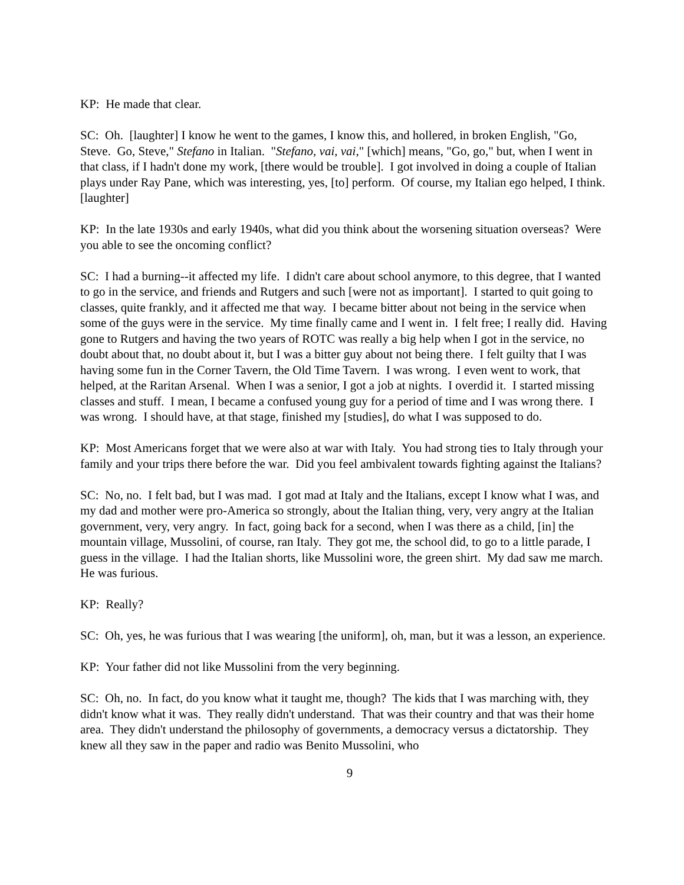KP: He made that clear.
SC: Oh. [laughter] I know he went to the games, I know this, and hollered, in broken English, "Go, Steve. Go, Steve," Stefano in Italian. "Stefano, vai, vai," [which] means, "Go, go," but, when I went in that class, if I hadn't done my work, [there would be trouble]. I got involved in doing a couple of Italian plays under Ray Pane, which was interesting, yes, [to] perform. Of course, my Italian ego helped, I think. [laughter]
KP: In the late 1930s and early 1940s, what did you think about the worsening situation overseas? Were you able to see the oncoming conflict?
SC: I had a burning--it affected my life. I didn't care about school anymore, to this degree, that I wanted to go in the service, and friends and Rutgers and such [were not as important]. I started to quit going to classes, quite frankly, and it affected me that way. I became bitter about not being in the service when some of the guys were in the service. My time finally came and I went in. I felt free; I really did. Having gone to Rutgers and having the two years of ROTC was really a big help when I got in the service, no doubt about that, no doubt about it, but I was a bitter guy about not being there. I felt guilty that I was having some fun in the Corner Tavern, the Old Time Tavern. I was wrong. I even went to work, that helped, at the Raritan Arsenal. When I was a senior, I got a job at nights. I overdid it. I started missing classes and stuff. I mean, I became a confused young guy for a period of time and I was wrong there. I was wrong. I should have, at that stage, finished my [studies], do what I was supposed to do.
KP: Most Americans forget that we were also at war with Italy. You had strong ties to Italy through your family and your trips there before the war. Did you feel ambivalent towards fighting against the Italians?
SC: No, no. I felt bad, but I was mad. I got mad at Italy and the Italians, except I know what I was, and my dad and mother were pro-America so strongly, about the Italian thing, very, very angry at the Italian government, very, very angry. In fact, going back for a second, when I was there as a child, [in] the mountain village, Mussolini, of course, ran Italy. They got me, the school did, to go to a little parade, I guess in the village. I had the Italian shorts, like Mussolini wore, the green shirt. My dad saw me march. He was furious.
KP: Really?
SC: Oh, yes, he was furious that I was wearing [the uniform], oh, man, but it was a lesson, an experience.
KP: Your father did not like Mussolini from the very beginning.
SC: Oh, no. In fact, do you know what it taught me, though? The kids that I was marching with, they didn't know what it was. They really didn't understand. That was their country and that was their home area. They didn't understand the philosophy of governments, a democracy versus a dictatorship. They knew all they saw in the paper and radio was Benito Mussolini, who
9